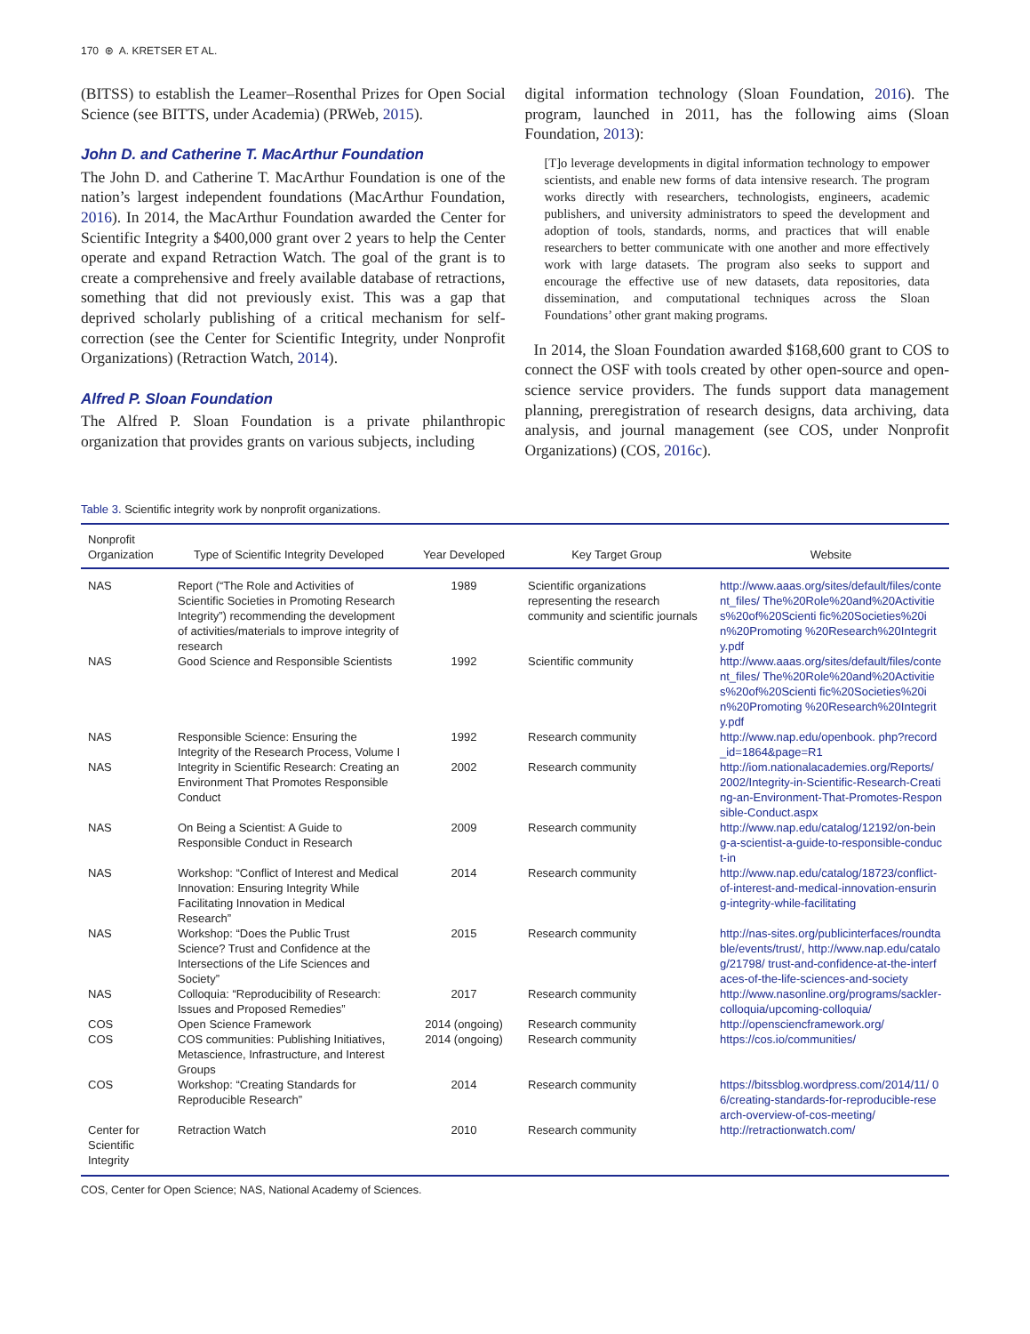170 ⊛ A. KRETSER ET AL.
(BITSS) to establish the Leamer–Rosenthal Prizes for Open Social Science (see BITTS, under Academia) (PRWeb, 2015).
John D. and Catherine T. MacArthur Foundation
The John D. and Catherine T. MacArthur Foundation is one of the nation’s largest independent foundations (MacArthur Foundation, 2016). In 2014, the MacArthur Foundation awarded the Center for Scientific Integrity a $400,000 grant over 2 years to help the Center operate and expand Retraction Watch. The goal of the grant is to create a comprehensive and freely available database of retractions, something that did not previously exist. This was a gap that deprived scholarly publishing of a critical mechanism for self-correction (see the Center for Scientific Integrity, under Nonprofit Organizations) (Retraction Watch, 2014).
Alfred P. Sloan Foundation
The Alfred P. Sloan Foundation is a private philanthropic organization that provides grants on various subjects, including
digital information technology (Sloan Foundation, 2016). The program, launched in 2011, has the following aims (Sloan Foundation, 2013):
[T]o leverage developments in digital information technology to empower scientists, and enable new forms of data intensive research. The program works directly with researchers, technologists, engineers, academic publishers, and university administrators to speed the development and adoption of tools, standards, norms, and practices that will enable researchers to better communicate with one another and more effectively work with large datasets. The program also seeks to support and encourage the effective use of new datasets, data repositories, data dissemination, and computational techniques across the Sloan Foundations’ other grant making programs.
In 2014, the Sloan Foundation awarded $168,600 grant to COS to connect the OSF with tools created by other open-source and open-science service providers. The funds support data management planning, preregistration of research designs, data archiving, data analysis, and journal management (see COS, under Nonprofit Organizations) (COS, 2016c).
Table 3. Scientific integrity work by nonprofit organizations.
| Nonprofit Organization | Type of Scientific Integrity Developed | Year Developed | Key Target Group | Website |
| --- | --- | --- | --- | --- |
| NAS | Report (“The Role and Activities of Scientific Societies in Promoting Research Integrity”) recommending the development of activities/materials to improve integrity of research | 1989 | Scientific organizations representing the research community and scientific journals | http://www.aaas.org/sites/default/files/content_files/ The%20Role%20and%20Activities%20of%20Scienti fic%20Societies%20in%20Promoting %20Research%20Integrity.pdf |
| NAS | Good Science and Responsible Scientists | 1992 | Scientific community | http://www.aaas.org/sites/default/files/content_files/ The%20Role%20and%20Activities%20of%20Scienti fic%20Societies%20in%20Promoting %20Research%20Integrity.pdf |
| NAS | Responsible Science: Ensuring the Integrity of the Research Process, Volume I | 1992 | Research community | http://www.nap.edu/openbook. php?record_id=1864&page=R1 |
| NAS | Integrity in Scientific Research: Creating an Environment That Promotes Responsible Conduct | 2002 | Research community | http://iom.nationalacademies.org/Reports/ 2002/Integrity-in-Scientific-Research-Creating-an-Environment-That-Promotes-Responsible-Conduct.aspx |
| NAS | On Being a Scientist: A Guide to Responsible Conduct in Research | 2009 | Research community | http://www.nap.edu/catalog/12192/on-being-a-scientist-a-guide-to-responsible-conduct-in |
| NAS | Workshop: “Conflict of Interest and Medical Innovation: Ensuring Integrity While Facilitating Innovation in Medical Research” | 2014 | Research community | http://www.nap.edu/catalog/18723/conflict-of-interest-and-medical-innovation-ensuring-integrity-while-facilitating |
| NAS | Workshop: “Does the Public Trust Science? Trust and Confidence at the Intersections of the Life Sciences and Society” | 2015 | Research community | http://nas-sites.org/publicinterfaces/roundtable/events/trust/, http://www.nap.edu/catalog/21798/ trust-and-confidence-at-the-interfaces-of-the-life-sciences-and-society |
| NAS | Colloquia: “Reproducibility of Research: Issues and Proposed Remedies” | 2017 | Research community | http://www.nasonline.org/programs/sackler-colloquia/upcoming-colloquia/ |
| COS | Open Science Framework | 2014 (ongoing) | Research community | http://opensciencframework.org/ |
| COS | COS communities: Publishing Initiatives, Metascience, Infrastructure, and Interest Groups | 2014 (ongoing) | Research community | https://cos.io/communities/ |
| COS | Workshop: “Creating Standards for Reproducible Research” | 2014 | Research community | https://bitssblog.wordpress.com/2014/11/ 06/creating-standards-for-reproducible-research-overview-of-cos-meeting/ |
| Center for Scientific Integrity | Retraction Watch | 2010 | Research community | http://retractionwatch.com/ |
COS, Center for Open Science; NAS, National Academy of Sciences.